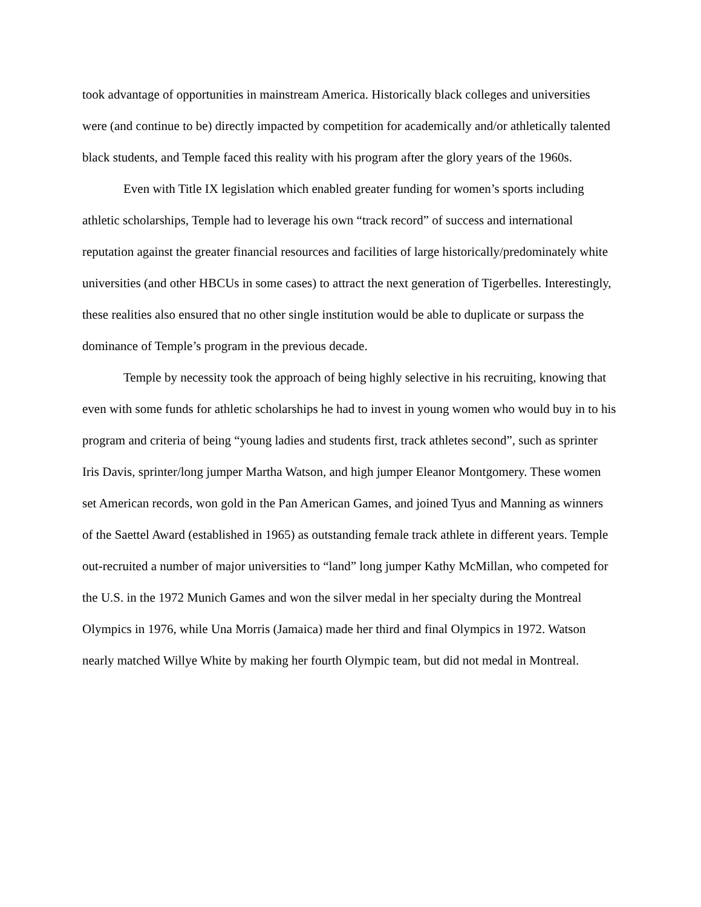took advantage of opportunities in mainstream America. Historically black colleges and universities were (and continue to be) directly impacted by competition for academically and/or athletically talented black students, and Temple faced this reality with his program after the glory years of the 1960s.
Even with Title IX legislation which enabled greater funding for women’s sports including athletic scholarships, Temple had to leverage his own “track record” of success and international reputation against the greater financial resources and facilities of large historically/predominately white universities (and other HBCUs in some cases) to attract the next generation of Tigerbelles. Interestingly, these realities also ensured that no other single institution would be able to duplicate or surpass the dominance of Temple’s program in the previous decade.
Temple by necessity took the approach of being highly selective in his recruiting, knowing that even with some funds for athletic scholarships he had to invest in young women who would buy in to his program and criteria of being “young ladies and students first, track athletes second”, such as sprinter Iris Davis, sprinter/long jumper Martha Watson, and high jumper Eleanor Montgomery. These women set American records, won gold in the Pan American Games, and joined Tyus and Manning as winners of the Saettel Award (established in 1965) as outstanding female track athlete in different years. Temple out-recruited a number of major universities to “land” long jumper Kathy McMillan, who competed for the U.S. in the 1972 Munich Games and won the silver medal in her specialty during the Montreal Olympics in 1976, while Una Morris (Jamaica) made her third and final Olympics in 1972. Watson nearly matched Willye White by making her fourth Olympic team, but did not medal in Montreal.